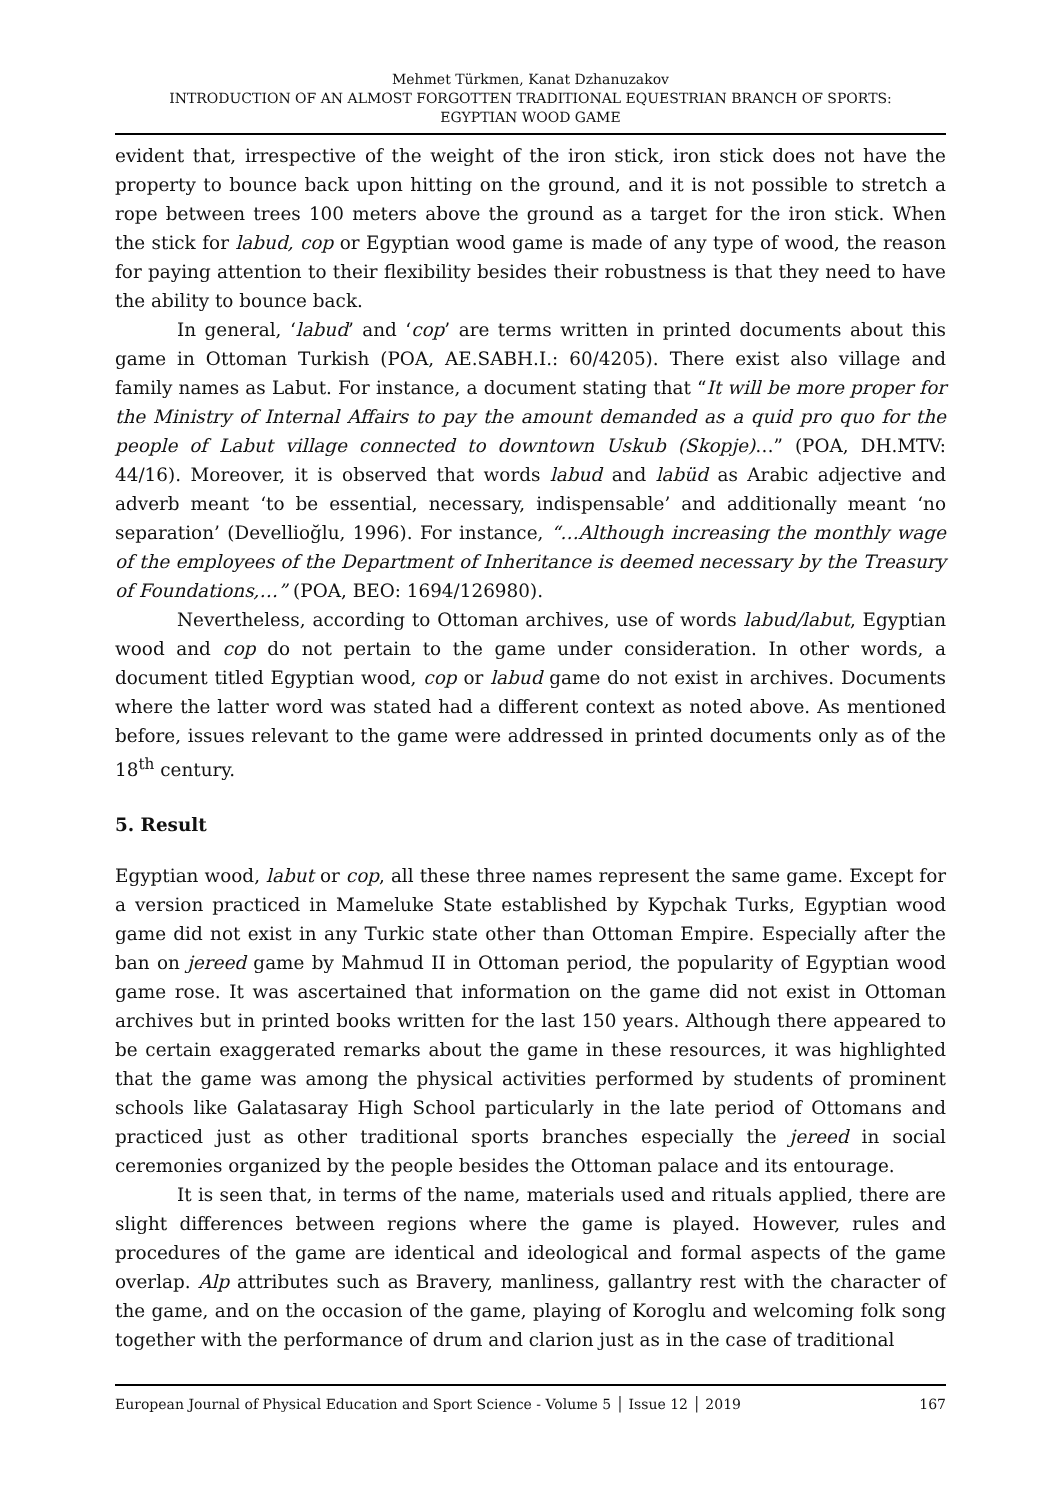Mehmet Türkmen, Kanat Dzhanuzakov
INTRODUCTION OF AN ALMOST FORGOTTEN TRADITIONAL EQUESTRIAN BRANCH OF SPORTS:
EGYPTIAN WOOD GAME
evident that, irrespective of the weight of the iron stick, iron stick does not have the property to bounce back upon hitting on the ground, and it is not possible to stretch a rope between trees 100 meters above the ground as a target for the iron stick. When the stick for labud, cop or Egyptian wood game is made of any type of wood, the reason for paying attention to their flexibility besides their robustness is that they need to have the ability to bounce back.
In general, ‘labud’ and ‘cop’ are terms written in printed documents about this game in Ottoman Turkish (POA, AE.SABH.I.: 60/4205). There exist also village and family names as Labut. For instance, a document stating that “It will be more proper for the Ministry of Internal Affairs to pay the amount demanded as a quid pro quo for the people of Labut village connected to downtown Uskub (Skopje)…” (POA, DH.MTV: 44/16). Moreover, it is observed that words labud and labüd as Arabic adjective and adverb meant ‘to be essential, necessary, indispensable’ and additionally meant ‘no separation’ (Devellioğlu, 1996). For instance, “…Although increasing the monthly wage of the employees of the Department of Inheritance is deemed necessary by the Treasury of Foundations,…” (POA, BEO: 1694/126980).
Nevertheless, according to Ottoman archives, use of words labud/labut, Egyptian wood and cop do not pertain to the game under consideration. In other words, a document titled Egyptian wood, cop or labud game do not exist in archives. Documents where the latter word was stated had a different context as noted above. As mentioned before, issues relevant to the game were addressed in printed documents only as of the 18<sup>th</sup> century.
5. Result
Egyptian wood, labut or cop, all these three names represent the same game. Except for a version practiced in Mameluke State established by Kypchak Turks, Egyptian wood game did not exist in any Turkic state other than Ottoman Empire. Especially after the ban on jereed game by Mahmud II in Ottoman period, the popularity of Egyptian wood game rose. It was ascertained that information on the game did not exist in Ottoman archives but in printed books written for the last 150 years. Although there appeared to be certain exaggerated remarks about the game in these resources, it was highlighted that the game was among the physical activities performed by students of prominent schools like Galatasaray High School particularly in the late period of Ottomans and practiced just as other traditional sports branches especially the jereed in social ceremonies organized by the people besides the Ottoman palace and its entourage.
It is seen that, in terms of the name, materials used and rituals applied, there are slight differences between regions where the game is played. However, rules and procedures of the game are identical and ideological and formal aspects of the game overlap. Alp attributes such as Bravery, manliness, gallantry rest with the character of the game, and on the occasion of the game, playing of Koroglu and welcoming folk song together with the performance of drum and clarion just as in the case of traditional
European Journal of Physical Education and Sport Science - Volume 5 │ Issue 12 │ 2019 167